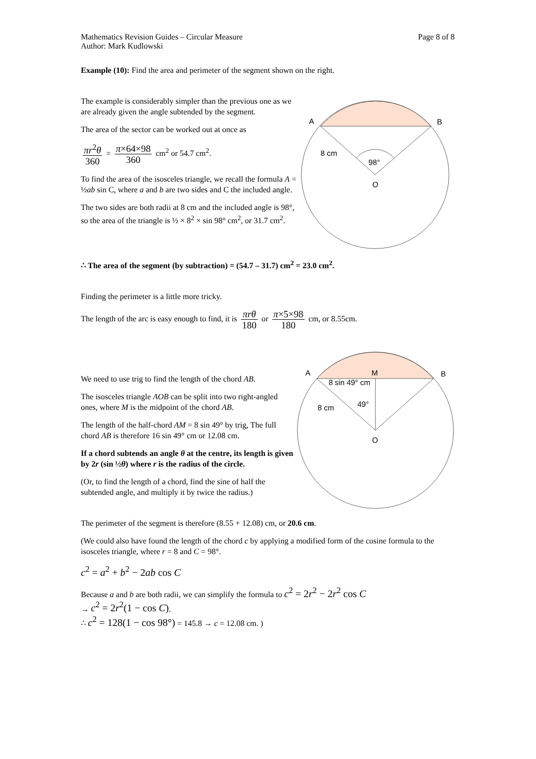Mathematics Revision Guides – Circular Measure
Author: Mark Kudlowski
Page 8 of 8
Example (10): Find the area and perimeter of the segment shown on the right.
The example is considerably simpler than the previous one as we are already given the angle subtended by the segment.
The area of the sector can be worked out at once as
πr<sup>2</sup>θ 360 = π×64×98 360 cm<sup>2</sup> or 54.7 cm<sup>2</sup>.
To find the area of the isosceles triangle, we recall the formula A = ½ab sin C, where a and b are two sides and C the included angle.
The two sides are both radii at 8 cm and the included angle is 98°, so the area of the triangle is ½ × 8<sup>2</sup> × sin 98° cm<sup>2</sup>, or 31.7 cm<sup>2</sup>.
A
B
8 cm
98°
O
∴ The area of the segment (by subtraction) = (54.7 – 31.7) cm<sup>2</sup> = 23.0 cm<sup>2</sup>.
Finding the perimeter is a little more tricky.
The length of the arc is easy enough to find, it is πrθ 180 or π×5×98 180 cm, or 8.55cm.
We need to use trig to find the length of the chord AB.
The isosceles triangle AOB can be split into two right-angled ones, where M is the midpoint of the chord AB.
The length of the half-chord AM = 8 sin 49° by trig, The full chord AB is therefore 16 sin 49° cm or 12.08 cm.
If a chord subtends an angle θ at the centre, its length is given by 2r (sin ½θ) where r is the radius of the circle.
(Or, to find the length of a chord, find the sine of half the subtended angle, and multiply it by twice the radius.)
A
M
B
8 sin 49° cm
8 cm
49°
O
The perimeter of the segment is therefore (8.55 + 12.08) cm, or 20.6 cm.
(We could also have found the length of the chord c by applying a modified form of the cosine formula to the isosceles triangle, where r = 8 and C = 98°.
c<sup>2</sup> = a<sup>2</sup> + b<sup>2</sup> − 2ab cos C
Because a and b are both radii, we can simplify the formula to c<sup>2</sup> = 2r<sup>2</sup> − 2r<sup>2</sup> cos C
→ c<sup>2</sup> = 2r<sup>2</sup>(1 − cos C).
∴ c<sup>2</sup> = 128(1 − cos 98°) = 145.8 → c = 12.08 cm. )